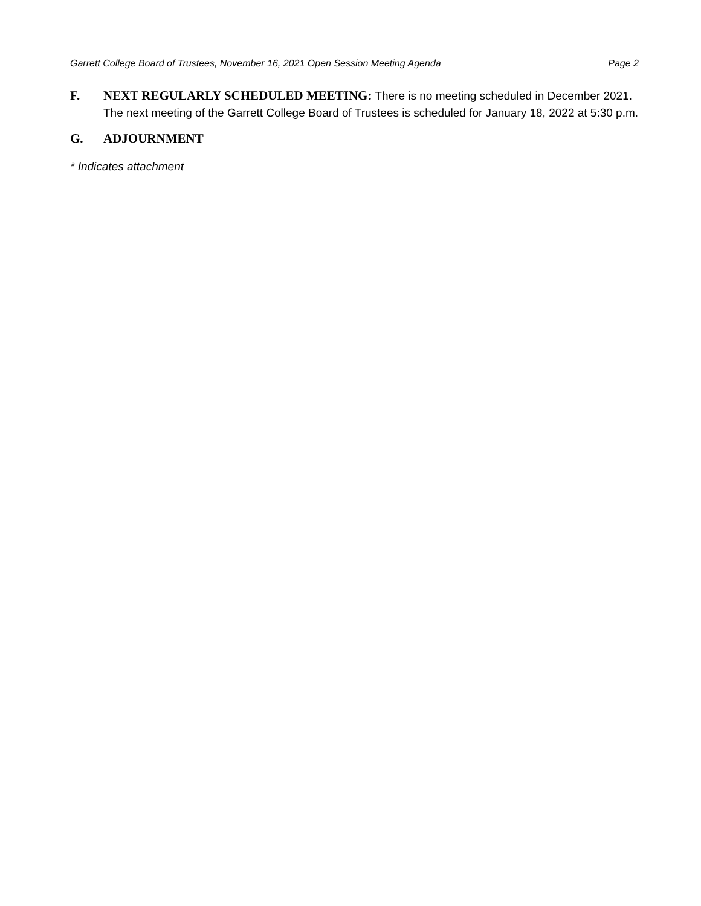Garrett College Board of Trustees, November 16, 2021 Open Session Meeting Agenda Page 2
F. NEXT REGULARLY SCHEDULED MEETING: There is no meeting scheduled in December 2021. The next meeting of the Garrett College Board of Trustees is scheduled for January 18, 2022 at 5:30 p.m.
G. ADJOURNMENT
* Indicates attachment